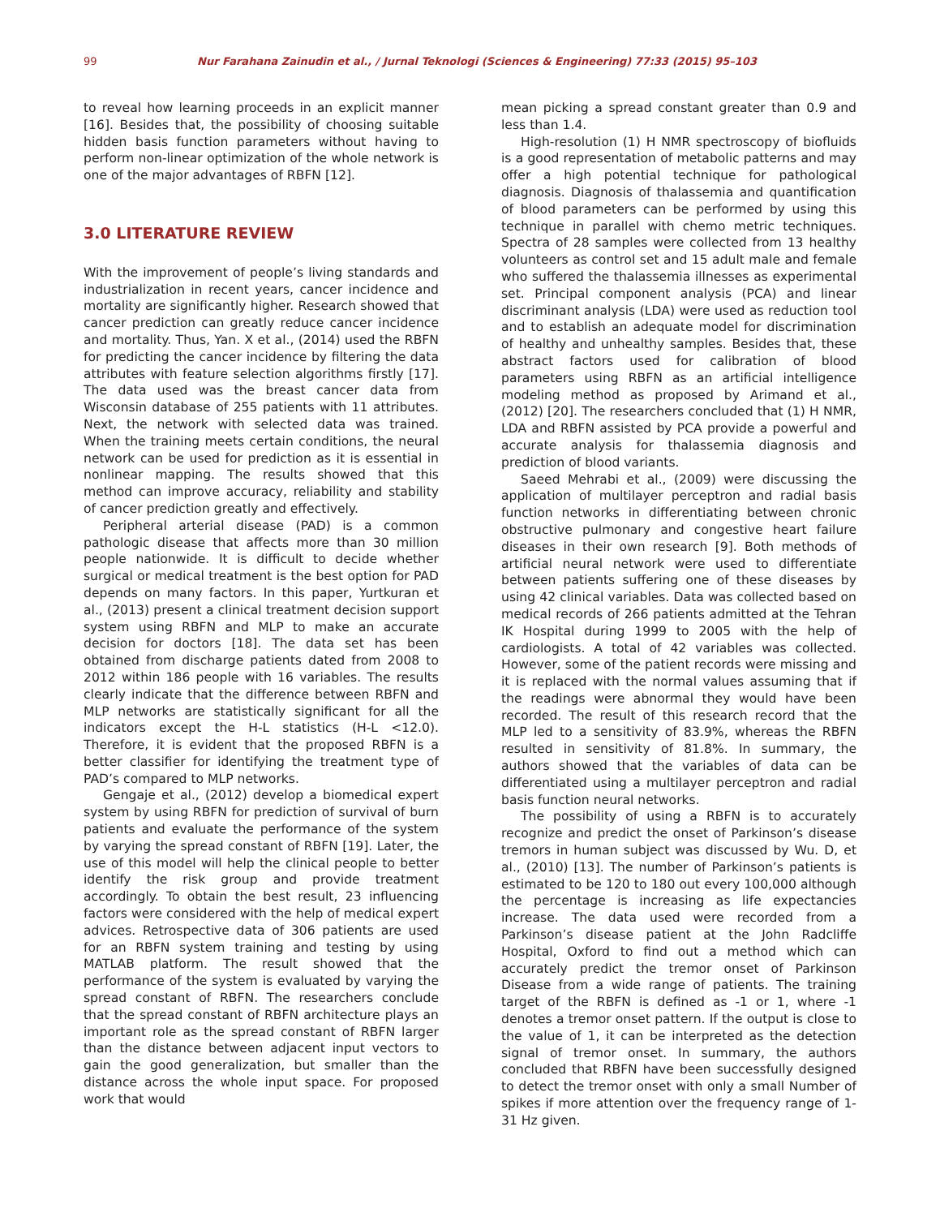99 Nur Farahana Zainudin et al., / Jurnal Teknologi (Sciences & Engineering) 77:33 (2015) 95–103
to reveal how learning proceeds in an explicit manner [16]. Besides that, the possibility of choosing suitable hidden basis function parameters without having to perform non-linear optimization of the whole network is one of the major advantages of RBFN [12].
3.0 LITERATURE REVIEW
With the improvement of people’s living standards and industrialization in recent years, cancer incidence and mortality are significantly higher. Research showed that cancer prediction can greatly reduce cancer incidence and mortality. Thus, Yan. X et al., (2014) used the RBFN for predicting the cancer incidence by filtering the data attributes with feature selection algorithms firstly [17]. The data used was the breast cancer data from Wisconsin database of 255 patients with 11 attributes. Next, the network with selected data was trained. When the training meets certain conditions, the neural network can be used for prediction as it is essential in nonlinear mapping. The results showed that this method can improve accuracy, reliability and stability of cancer prediction greatly and effectively.
Peripheral arterial disease (PAD) is a common pathologic disease that affects more than 30 million people nationwide. It is difficult to decide whether surgical or medical treatment is the best option for PAD depends on many factors. In this paper, Yurtkuran et al., (2013) present a clinical treatment decision support system using RBFN and MLP to make an accurate decision for doctors [18]. The data set has been obtained from discharge patients dated from 2008 to 2012 within 186 people with 16 variables. The results clearly indicate that the difference between RBFN and MLP networks are statistically significant for all the indicators except the H-L statistics (H-L <12.0). Therefore, it is evident that the proposed RBFN is a better classifier for identifying the treatment type of PAD’s compared to MLP networks.
Gengaje et al., (2012) develop a biomedical expert system by using RBFN for prediction of survival of burn patients and evaluate the performance of the system by varying the spread constant of RBFN [19]. Later, the use of this model will help the clinical people to better identify the risk group and provide treatment accordingly. To obtain the best result, 23 influencing factors were considered with the help of medical expert advices. Retrospective data of 306 patients are used for an RBFN system training and testing by using MATLAB platform. The result showed that the performance of the system is evaluated by varying the spread constant of RBFN. The researchers conclude that the spread constant of RBFN architecture plays an important role as the spread constant of RBFN larger than the distance between adjacent input vectors to gain the good generalization, but smaller than the distance across the whole input space. For proposed work that would
mean picking a spread constant greater than 0.9 and less than 1.4.
High-resolution (1) H NMR spectroscopy of biofluids is a good representation of metabolic patterns and may offer a high potential technique for pathological diagnosis. Diagnosis of thalassemia and quantification of blood parameters can be performed by using this technique in parallel with chemo metric techniques. Spectra of 28 samples were collected from 13 healthy volunteers as control set and 15 adult male and female who suffered the thalassemia illnesses as experimental set. Principal component analysis (PCA) and linear discriminant analysis (LDA) were used as reduction tool and to establish an adequate model for discrimination of healthy and unhealthy samples. Besides that, these abstract factors used for calibration of blood parameters using RBFN as an artificial intelligence modeling method as proposed by Arimand et al., (2012) [20]. The researchers concluded that (1) H NMR, LDA and RBFN assisted by PCA provide a powerful and accurate analysis for thalassemia diagnosis and prediction of blood variants.
Saeed Mehrabi et al., (2009) were discussing the application of multilayer perceptron and radial basis function networks in differentiating between chronic obstructive pulmonary and congestive heart failure diseases in their own research [9]. Both methods of artificial neural network were used to differentiate between patients suffering one of these diseases by using 42 clinical variables. Data was collected based on medical records of 266 patients admitted at the Tehran IK Hospital during 1999 to 2005 with the help of cardiologists. A total of 42 variables was collected. However, some of the patient records were missing and it is replaced with the normal values assuming that if the readings were abnormal they would have been recorded. The result of this research record that the MLP led to a sensitivity of 83.9%, whereas the RBFN resulted in sensitivity of 81.8%. In summary, the authors showed that the variables of data can be differentiated using a multilayer perceptron and radial basis function neural networks.
The possibility of using a RBFN is to accurately recognize and predict the onset of Parkinson’s disease tremors in human subject was discussed by Wu. D, et al., (2010) [13]. The number of Parkinson’s patients is estimated to be 120 to 180 out every 100,000 although the percentage is increasing as life expectancies increase. The data used were recorded from a Parkinson’s disease patient at the John Radcliffe Hospital, Oxford to find out a method which can accurately predict the tremor onset of Parkinson Disease from a wide range of patients. The training target of the RBFN is defined as -1 or 1, where -1 denotes a tremor onset pattern. If the output is close to the value of 1, it can be interpreted as the detection signal of tremor onset. In summary, the authors concluded that RBFN have been successfully designed to detect the tremor onset with only a small Number of spikes if more attention over the frequency range of 1-31 Hz given.